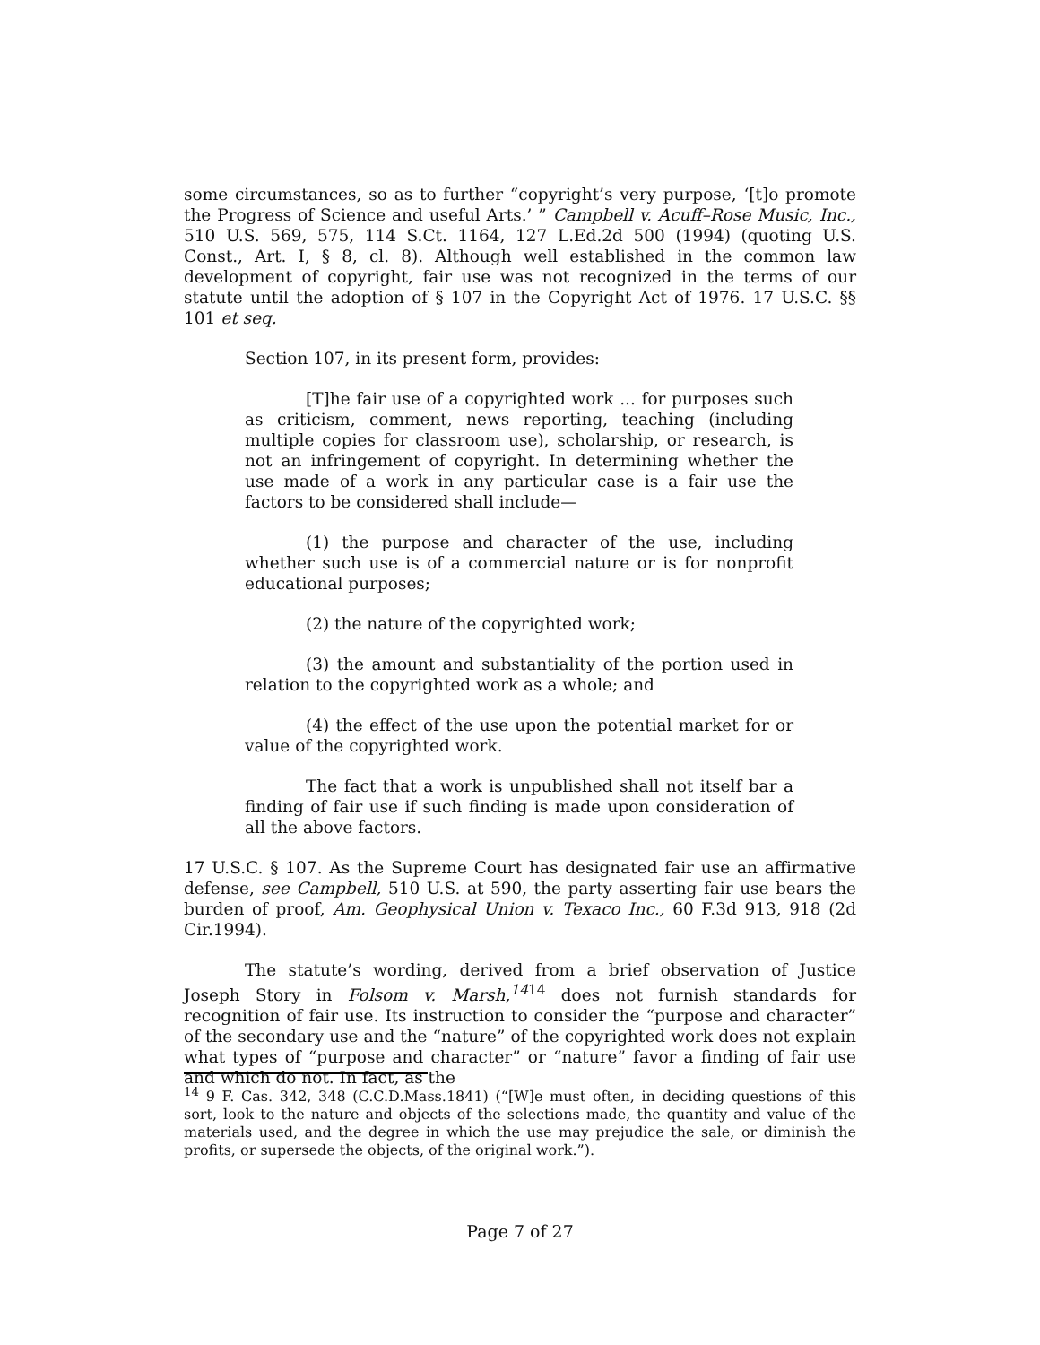some circumstances, so as to further “copyright’s very purpose, ‘[t]o promote the Progress of Science and useful Arts.’ ” Campbell v. Acuff–Rose Music, Inc., 510 U.S. 569, 575, 114 S.Ct. 1164, 127 L.Ed.2d 500 (1994) (quoting U.S. Const., Art. I, § 8, cl. 8). Although well established in the common law development of copyright, fair use was not recognized in the terms of our statute until the adoption of § 107 in the Copyright Act of 1976. 17 U.S.C. §§ 101 et seq.
Section 107, in its present form, provides:
[T]he fair use of a copyrighted work ... for purposes such as criticism, comment, news reporting, teaching (including multiple copies for classroom use), scholarship, or research, is not an infringement of copyright. In determining whether the use made of a work in any particular case is a fair use the factors to be considered shall include—
(1) the purpose and character of the use, including whether such use is of a commercial nature or is for nonprofit educational purposes;
(2) the nature of the copyrighted work;
(3) the amount and substantiality of the portion used in relation to the copyrighted work as a whole; and
(4) the effect of the use upon the potential market for or value of the copyrighted work.
The fact that a work is unpublished shall not itself bar a finding of fair use if such finding is made upon consideration of all the above factors.
17 U.S.C. § 107. As the Supreme Court has designated fair use an affirmative defense, see Campbell, 510 U.S. at 590, the party asserting fair use bears the burden of proof, Am. Geophysical Union v. Texaco Inc., 60 F.3d 913, 918 (2d Cir.1994).
The statute’s wording, derived from a brief observation of Justice Joseph Story in Folsom v. Marsh,<sup>14</sup><sup>14</sup> does not furnish standards for recognition of fair use. Its instruction to consider the “purpose and character” of the secondary use and the “nature” of the copyrighted work does not explain what types of “purpose and character” or “nature” favor a finding of fair use and which do not. In fact, as the
<sup>14</sup> 9 F. Cas. 342, 348 (C.C.D.Mass.1841) (“[W]e must often, in deciding questions of this sort, look to the nature and objects of the selections made, the quantity and value of the materials used, and the degree in which the use may prejudice the sale, or diminish the profits, or supersede the objects, of the original work.”).
Page 7 of 27